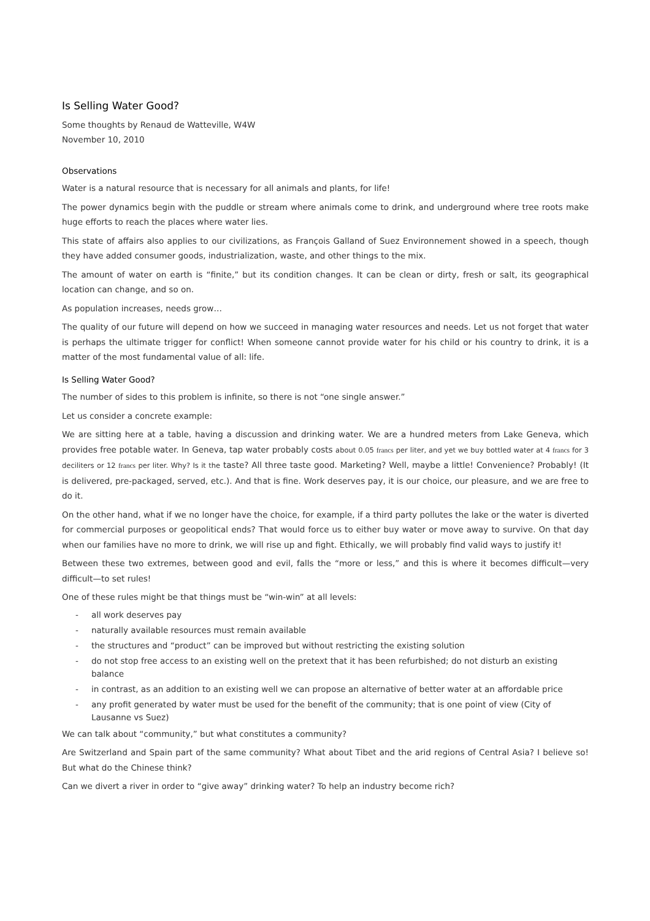Is Selling Water Good?
Some thoughts by Renaud de Watteville, W4W
November 10, 2010
Observations
Water is a natural resource that is necessary for all animals and plants, for life!
The power dynamics begin with the puddle or stream where animals come to drink, and underground where tree roots make huge efforts to reach the places where water lies.
This state of affairs also applies to our civilizations, as François Galland of Suez Environnement showed in a speech, though they have added consumer goods, industrialization, waste, and other things to the mix.
The amount of water on earth is “finite,” but its condition changes. It can be clean or dirty, fresh or salt, its geographical location can change, and so on.
As population increases, needs grow…
The quality of our future will depend on how we succeed in managing water resources and needs. Let us not forget that water is perhaps the ultimate trigger for conflict! When someone cannot provide water for his child or his country to drink, it is a matter of the most fundamental value of all: life.
Is Selling Water Good?
The number of sides to this problem is infinite, so there is not “one single answer.”
Let us consider a concrete example:
We are sitting here at a table, having a discussion and drinking water. We are a hundred meters from Lake Geneva, which provides free potable water. In Geneva, tap water probably costs about 0.05 francs per liter, and yet we buy bottled water at 4 francs for 3 deciliters or 12 francs per liter. Why? Is it the taste? All three taste good. Marketing? Well, maybe a little! Convenience? Probably! (It is delivered, pre-packaged, served, etc.). And that is fine. Work deserves pay, it is our choice, our pleasure, and we are free to do it.
On the other hand, what if we no longer have the choice, for example, if a third party pollutes the lake or the water is diverted for commercial purposes or geopolitical ends? That would force us to either buy water or move away to survive. On that day when our families have no more to drink, we will rise up and fight. Ethically, we will probably find valid ways to justify it!
Between these two extremes, between good and evil, falls the “more or less,” and this is where it becomes difficult—very difficult—to set rules!
One of these rules might be that things must be “win-win” at all levels:
- all work deserves pay
- naturally available resources must remain available
- the structures and “product” can be improved but without restricting the existing solution
- do not stop free access to an existing well on the pretext that it has been refurbished; do not disturb an existing balance
- in contrast, as an addition to an existing well we can propose an alternative of better water at an affordable price
- any profit generated by water must be used for the benefit of the community; that is one point of view (City of Lausanne vs Suez)
We can talk about “community,” but what constitutes a community?
Are Switzerland and Spain part of the same community? What about Tibet and the arid regions of Central Asia? I believe so! But what do the Chinese think?
Can we divert a river in order to “give away” drinking water? To help an industry become rich?